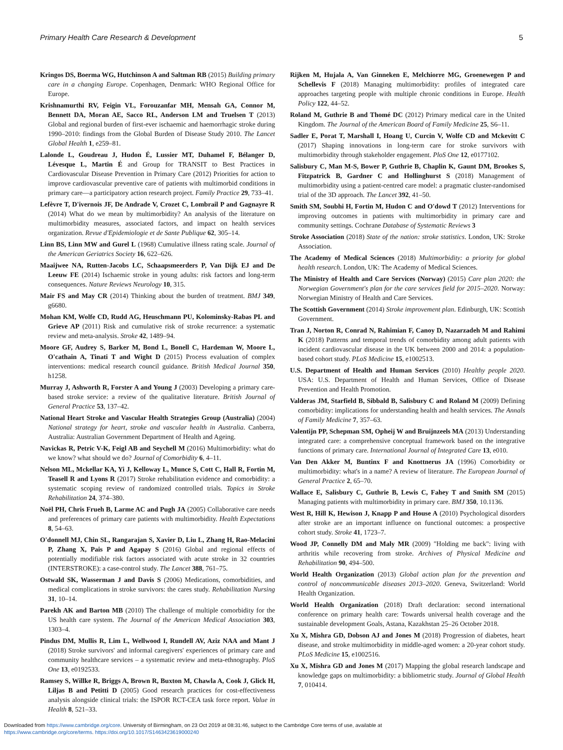Primary Health Care Research & Development 5
Kringos DS, Boerma WG, Hutchinson A and Saltman RB (2015) Building primary care in a changing Europe. Copenhagen, Denmark: WHO Regional Office for Europe.
Krishnamurthi RV, Feigin VL, Forouzanfar MH, Mensah GA, Connor M, Bennett DA, Moran AE, Sacco RL, Anderson LM and Truelsen T (2013) Global and regional burden of first-ever ischaemic and haemorrhagic stroke during 1990–2010: findings from the Global Burden of Disease Study 2010. The Lancet Global Health 1, e259–81.
Lalonde L, Goudreau J, Hudon É, Lussier MT, Duhamel F, Bélanger D, Lévesque L, Martin É and Group for TRANSIT to Best Practices in Cardiovascular Disease Prevention in Primary Care (2012) Priorities for action to improve cardiovascular preventive care of patients with multimorbid conditions in primary care—a participatory action research project. Family Practice 29, 733–41.
Lefèvre T, D'ivernois JF, De Andrade V, Crozet C, Lombrail P and Gagnayre R (2014) What do we mean by multimorbidity? An analysis of the literature on multimorbidity measures, associated factors, and impact on health services organization. Revue d'Epidemiologie et de Sante Publique 62, 305–14.
Linn BS, Linn MW and Gurel L (1968) Cumulative illness rating scale. Journal of the American Geriatrics Society 16, 622–626.
Maaijwee NA, Rutten-Jacobs LC, Schaapsmeerders P, Van Dijk EJ and De Leeuw FE (2014) Ischaemic stroke in young adults: risk factors and long-term consequences. Nature Reviews Neurology 10, 315.
Mair FS and May CR (2014) Thinking about the burden of treatment. BMJ 349, g6680.
Mohan KM, Wolfe CD, Rudd AG, Heuschmann PU, Kolominsky-Rabas PL and Grieve AP (2011) Risk and cumulative risk of stroke recurrence: a systematic review and meta-analysis. Stroke 42, 1489–94.
Moore GF, Audrey S, Barker M, Bond L, Bonell C, Hardeman W, Moore L, O'cathain A, Tinati T and Wight D (2015) Process evaluation of complex interventions: medical research council guidance. British Medical Journal 350, h1258.
Murray J, Ashworth R, Forster A and Young J (2003) Developing a primary care-based stroke service: a review of the qualitative literature. British Journal of General Practice 53, 137–42.
National Heart Stroke and Vascular Health Strategies Group (Australia) (2004) National strategy for heart, stroke and vascular health in Australia. Canberra, Australia: Australian Government Department of Health and Ageing.
Navickas R, Petric V-K, Feigl AB and Seychell M (2016) Multimorbidity: what do we know? what should we do? Journal of Comorbidity 6, 4–11.
Nelson ML, Mckellar KA, Yi J, Kelloway L, Munce S, Cott C, Hall R, Fortin M, Teasell R and Lyons R (2017) Stroke rehabilitation evidence and comorbidity: a systematic scoping review of randomized controlled trials. Topics in Stroke Rehabilitation 24, 374–380.
Noël PH, Chris Frueh B, Larme AC and Pugh JA (2005) Collaborative care needs and preferences of primary care patients with multimorbidity. Health Expectations 8, 54–63.
O'donnell MJ, Chin SL, Rangarajan S, Xavier D, Liu L, Zhang H, Rao-Melacini P, Zhang X, Pais P and Agapay S (2016) Global and regional effects of potentially modifiable risk factors associated with acute stroke in 32 countries (INTERSTROKE): a case-control study. The Lancet 388, 761–75.
Ostwald SK, Wasserman J and Davis S (2006) Medications, comorbidities, and medical complications in stroke survivors: the cares study. Rehabilitation Nursing 31, 10–14.
Parekh AK and Barton MB (2010) The challenge of multiple comorbidity for the US health care system. The Journal of the American Medical Association 303, 1303–4.
Pindus DM, Mullis R, Lim L, Wellwood I, Rundell AV, Aziz NAA and Mant J (2018) Stroke survivors' and informal caregivers' experiences of primary care and community healthcare services – a systematic review and meta-ethnography. PloS One 13, e0192533.
Ramsey S, Willke R, Briggs A, Brown R, Buxton M, Chawla A, Cook J, Glick H, Liljas B and Petitti D (2005) Good research practices for cost-effectiveness analysis alongside clinical trials: the ISPOR RCT-CEA task force report. Value in Health 8, 521–33.
Rijken M, Hujala A, Van Ginneken E, Melchiorre MG, Groenewegen P and Schellevis F (2018) Managing multimorbidity: profiles of integrated care approaches targeting people with multiple chronic conditions in Europe. Health Policy 122, 44–52.
Roland M, Guthrie B and Thomé DC (2012) Primary medical care in the United Kingdom. The Journal of the American Board of Family Medicine 25, S6–11.
Sadler E, Porat T, Marshall I, Hoang U, Curcin V, Wolfe CD and Mckevitt C (2017) Shaping innovations in long-term care for stroke survivors with multimorbidity through stakeholder engagement. PloS One 12, e0177102.
Salisbury C, Man M-S, Bower P, Guthrie B, Chaplin K, Gaunt DM, Brookes S, Fitzpatrick B, Gardner C and Hollinghurst S (2018) Management of multimorbidity using a patient-centred care model: a pragmatic cluster-randomised trial of the 3D approach. The Lancet 392, 41–50.
Smith SM, Soubhi H, Fortin M, Hudon C and O'dowd T (2012) Interventions for improving outcomes in patients with multimorbidity in primary care and community settings. Cochrane Database of Systematic Reviews 3
Stroke Association (2018) State of the nation: stroke statistics. London, UK: Stroke Association.
The Academy of Medical Sciences (2018) Multimorbidity: a priority for global health research. London, UK: The Academy of Medical Sciences.
The Ministry of Health and Care Services (Norway) (2015) Care plan 2020: the Norwegian Government's plan for the care services field for 2015–2020. Norway: Norwegian Ministry of Health and Care Services.
The Scottish Government (2014) Stroke improvement plan. Edinburgh, UK: Scottish Government.
Tran J, Norton R, Conrad N, Rahimian F, Canoy D, Nazarzadeh M and Rahimi K (2018) Patterns and temporal trends of comorbidity among adult patients with incident cardiovascular disease in the UK between 2000 and 2014: a population-based cohort study. PLoS Medicine 15, e1002513.
U.S. Department of Health and Human Services (2010) Healthy people 2020. USA: U.S. Department of Health and Human Services, Office of Disease Prevention and Health Promotion.
Valderas JM, Starfield B, Sibbald B, Salisbury C and Roland M (2009) Defining comorbidity: implications for understanding health and health services. The Annals of Family Medicine 7, 357–63.
Valentijn PP, Schepman SM, Opheij W and Bruijnzeels MA (2013) Understanding integrated care: a comprehensive conceptual framework based on the integrative functions of primary care. International Journal of Integrated Care 13, e010.
Van Den Akker M, Buntinx F and Knottnerus JA (1996) Comorbidity or multimorbidity: what's in a name? A review of literature. The European Journal of General Practice 2, 65–70.
Wallace E, Salisbury C, Guthrie B, Lewis C, Fahey T and Smith SM (2015) Managing patients with multimorbidity in primary care. BMJ 350, 10.1136.
West R, Hill K, Hewison J, Knapp P and House A (2010) Psychological disorders after stroke are an important influence on functional outcomes: a prospective cohort study. Stroke 41, 1723–7.
Wood JP, Connelly DM and Maly MR (2009) "Holding me back": living with arthritis while recovering from stroke. Archives of Physical Medicine and Rehabilitation 90, 494–500.
World Health Organization (2013) Global action plan for the prevention and control of noncommunicable diseases 2013–2020. Geneva, Switzerland: World Health Organization.
World Health Organization (2018) Draft declaration: second international conference on primary health care: Towards universal health coverage and the sustainable development Goals, Astana, Kazakhstan 25–26 October 2018.
Xu X, Mishra GD, Dobson AJ and Jones M (2018) Progression of diabetes, heart disease, and stroke multimorbidity in middle-aged women: a 20-year cohort study. PLoS Medicine 15, e1002516.
Xu X, Mishra GD and Jones M (2017) Mapping the global research landscape and knowledge gaps on multimorbidity: a bibliometric study. Journal of Global Health 7, 010414.
Downloaded from https://www.cambridge.org/core. University of Birmingham, on 23 Oct 2019 at 08:31:46, subject to the Cambridge Core terms of use, available at
https://www.cambridge.org/core/terms. https://doi.org/10.1017/S1463423619000240